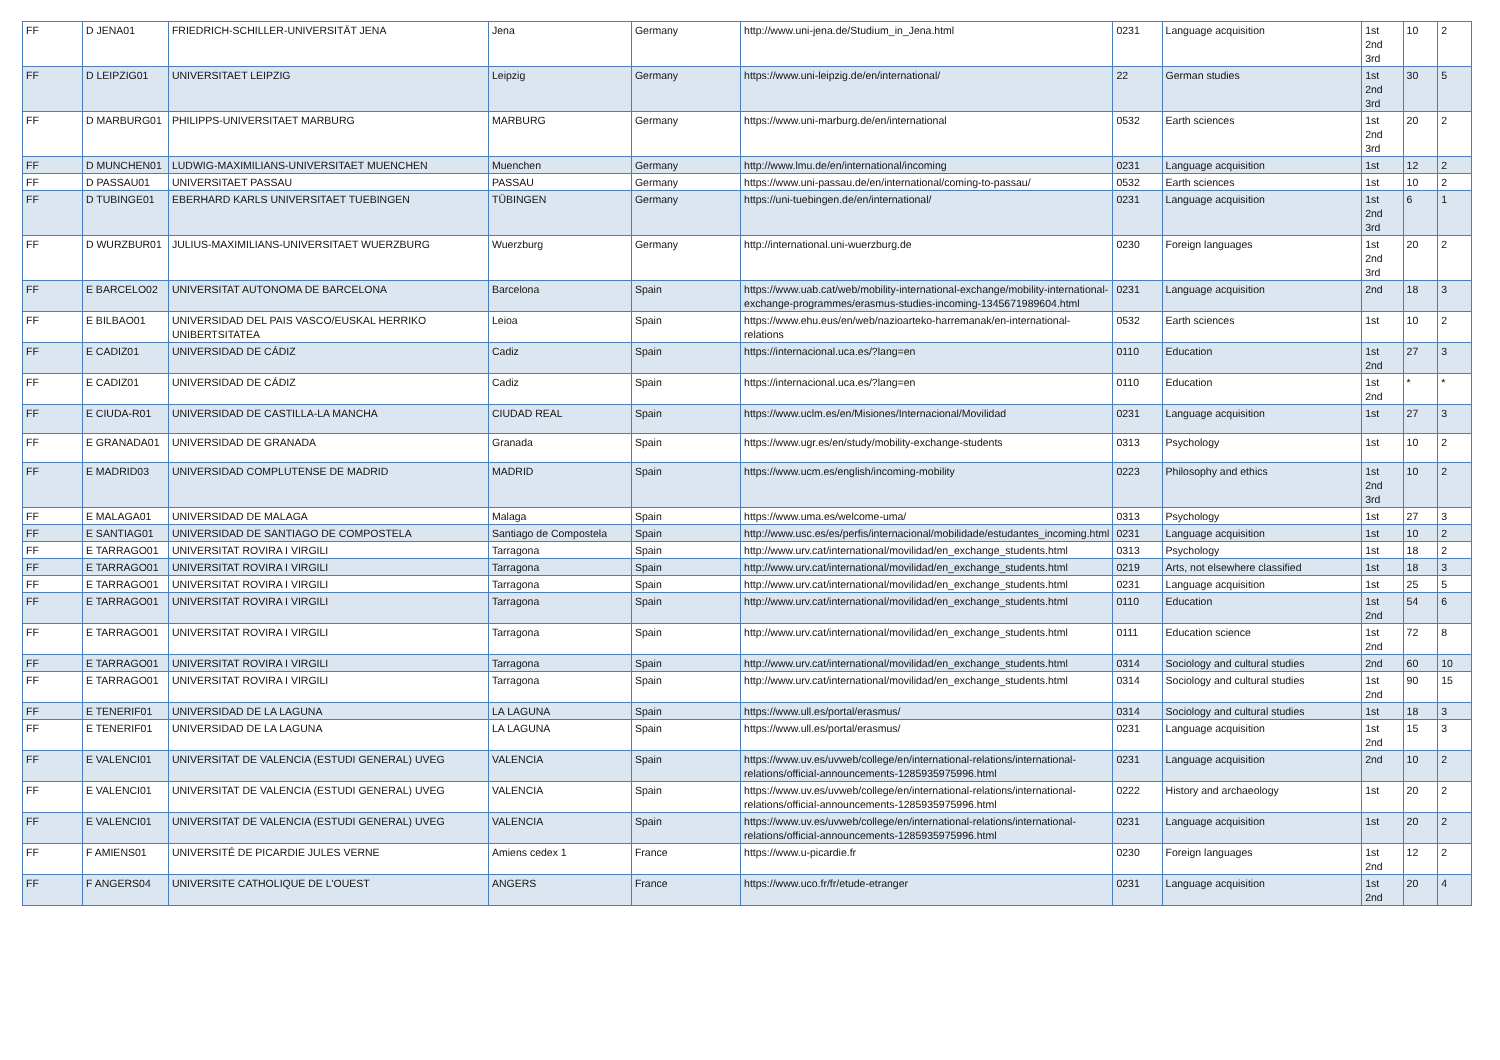| FF | D JENA01 | FRIEDRICH-SCHILLER-UNIVERSITÄT JENA | Jena | Germany | http://www.uni-jena.de/Studium_in_Jena.html | 0231 | Language acquisition | 1st 2nd 3rd | 10 | 2 |
| FF | D LEIPZIG01 | UNIVERSITAET LEIPZIG | Leipzig | Germany | https://www.uni-leipzig.de/en/international/ | 22 | German studies | 1st 2nd 3rd | 30 | 5 |
| FF | D MARBURG01 | PHILIPPS-UNIVERSITAET MARBURG | MARBURG | Germany | https://www.uni-marburg.de/en/international | 0532 | Earth sciences | 1st 2nd 3rd | 20 | 2 |
| FF | D MUNCHEN01 | LUDWIG-MAXIMILIANS-UNIVERSITAET MUENCHEN | Muenchen | Germany | http://www.lmu.de/en/international/incoming | 0231 | Language acquisition | 1st | 12 | 2 |
| FF | D PASSAU01 | UNIVERSITAET PASSAU | PASSAU | Germany | https://www.uni-passau.de/en/international/coming-to-passau/ | 0532 | Earth sciences | 1st | 10 | 2 |
| FF | D TUBINGE01 | EBERHARD KARLS UNIVERSITAET TUEBINGEN | TÜBINGEN | Germany | https://uni-tuebingen.de/en/international/ | 0231 | Language acquisition | 1st 2nd 3rd | 6 | 1 |
| FF | D WURZBUR01 | JULIUS-MAXIMILIANS-UNIVERSITAET WUERZBURG | Wuerzburg | Germany | http://international.uni-wuerzburg.de | 0230 | Foreign languages | 1st 2nd 3rd | 20 | 2 |
| FF | E BARCELO02 | UNIVERSITAT AUTONOMA DE BARCELONA | Barcelona | Spain | https://www.uab.cat/web/mobility-international-exchange/mobility-international-exchange-programmes/erasmus-studies-incoming-1345671989604.html | 0231 | Language acquisition | 2nd | 18 | 3 |
| FF | E BILBAO01 | UNIVERSIDAD DEL PAIS VASCO/EUSKAL HERRIKO UNIBERTSITATEA | Leioa | Spain | https://www.ehu.eus/en/web/nazioarteko-harremanak/en-international-relations | 0532 | Earth sciences | 1st | 10 | 2 |
| FF | E CADIZ01 | UNIVERSIDAD DE CÁDIZ | Cadiz | Spain | https://internacional.uca.es/?lang=en | 0110 | Education | 1st 2nd | 27 | 3 |
| FF | E CADIZ01 | UNIVERSIDAD DE CÁDIZ | Cadiz | Spain | https://internacional.uca.es/?lang=en | 0110 | Education | 1st 2nd | * | * |
| FF | E CIUDA-R01 | UNIVERSIDAD DE CASTILLA-LA MANCHA | CIUDAD REAL | Spain | https://www.uclm.es/en/Misiones/Internacional/Movilidad | 0231 | Language acquisition | 1st | 27 | 3 |
| FF | E GRANADA01 | UNIVERSIDAD DE GRANADA | Granada | Spain | https://www.ugr.es/en/study/mobility-exchange-students | 0313 | Psychology | 1st | 10 | 2 |
| FF | E MADRID03 | UNIVERSIDAD COMPLUTENSE DE MADRID | MADRID | Spain | https://www.ucm.es/english/incoming-mobility | 0223 | Philosophy and ethics | 1st 2nd 3rd | 10 | 2 |
| FF | E MALAGA01 | UNIVERSIDAD DE MALAGA | Malaga | Spain | https://www.uma.es/welcome-uma/ | 0313 | Psychology | 1st | 27 | 3 |
| FF | E SANTIAG01 | UNIVERSIDAD DE SANTIAGO DE COMPOSTELA | Santiago de Compostela | Spain | http://www.usc.es/es/perfis/internacional/mobilidade/estudantes_incoming.html | 0231 | Language acquisition | 1st | 10 | 2 |
| FF | E TARRAGO01 | UNIVERSITAT ROVIRA I VIRGILI | Tarragona | Spain | http://www.urv.cat/international/movilidad/en_exchange_students.html | 0313 | Psychology | 1st | 18 | 2 |
| FF | E TARRAGO01 | UNIVERSITAT ROVIRA I VIRGILI | Tarragona | Spain | http://www.urv.cat/international/movilidad/en_exchange_students.html | 0219 | Arts, not elsewhere classified | 1st | 18 | 3 |
| FF | E TARRAGO01 | UNIVERSITAT ROVIRA I VIRGILI | Tarragona | Spain | http://www.urv.cat/international/movilidad/en_exchange_students.html | 0231 | Language acquisition | 1st | 25 | 5 |
| FF | E TARRAGO01 | UNIVERSITAT ROVIRA I VIRGILI | Tarragona | Spain | http://www.urv.cat/international/movilidad/en_exchange_students.html | 0110 | Education | 1st 2nd | 54 | 6 |
| FF | E TARRAGO01 | UNIVERSITAT ROVIRA I VIRGILI | Tarragona | Spain | http://www.urv.cat/international/movilidad/en_exchange_students.html | 0111 | Education science | 1st 2nd | 72 | 8 |
| FF | E TARRAGO01 | UNIVERSITAT ROVIRA I VIRGILI | Tarragona | Spain | http://www.urv.cat/international/movilidad/en_exchange_students.html | 0314 | Sociology and cultural studies | 2nd | 60 | 10 |
| FF | E TARRAGO01 | UNIVERSITAT ROVIRA I VIRGILI | Tarragona | Spain | http://www.urv.cat/international/movilidad/en_exchange_students.html | 0314 | Sociology and cultural studies | 1st 2nd | 90 | 15 |
| FF | E TENERIF01 | UNIVERSIDAD DE LA LAGUNA | LA LAGUNA | Spain | https://www.ull.es/portal/erasmus/ | 0314 | Sociology and cultural studies | 1st | 18 | 3 |
| FF | E TENERIF01 | UNIVERSIDAD DE LA LAGUNA | LA LAGUNA | Spain | https://www.ull.es/portal/erasmus/ | 0231 | Language acquisition | 1st 2nd | 15 | 3 |
| FF | E VALENCI01 | UNIVERSITAT DE VALENCIA (ESTUDI GENERAL) UVEG | VALENCIA | Spain | https://www.uv.es/uvweb/college/en/international-relations/international-relations/official-announcements-1285935975996.html | 0231 | Language acquisition | 2nd | 10 | 2 |
| FF | E VALENCI01 | UNIVERSITAT DE VALENCIA (ESTUDI GENERAL) UVEG | VALENCIA | Spain | https://www.uv.es/uvweb/college/en/international-relations/international-relations/official-announcements-1285935975996.html | 0222 | History and archaeology | 1st | 20 | 2 |
| FF | E VALENCI01 | UNIVERSITAT DE VALENCIA (ESTUDI GENERAL) UVEG | VALENCIA | Spain | https://www.uv.es/uvweb/college/en/international-relations/international-relations/official-announcements-1285935975996.html | 0231 | Language acquisition | 1st | 20 | 2 |
| FF | F AMIENS01 | UNIVERSITÉ DE PICARDIE JULES VERNE | Amiens cedex 1 | France | https://www.u-picardie.fr | 0230 | Foreign languages | 1st 2nd | 12 | 2 |
| FF | F ANGERS04 | UNIVERSITE CATHOLIQUE DE L'OUEST | ANGERS | France | https://www.uco.fr/fr/etude-etranger | 0231 | Language acquisition | 1st 2nd | 20 | 4 |